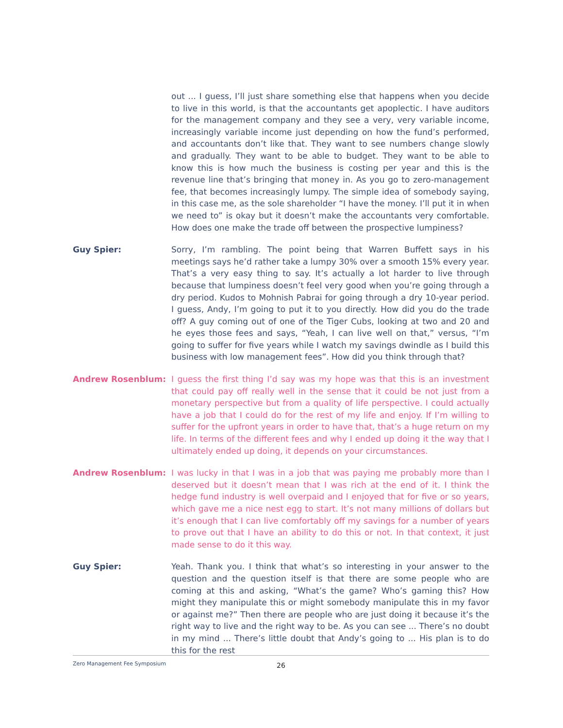out ... I guess, I’ll just share something else that happens when you decide to live in this world, is that the accountants get apoplectic. I have auditors for the management company and they see a very, very variable income, increasingly variable income just depending on how the fund’s performed, and accountants don’t like that. They want to see numbers change slowly and gradually. They want to be able to budget. They want to be able to know this is how much the business is costing per year and this is the revenue line that’s bringing that money in. As you go to zero-management fee, that becomes increasingly lumpy. The simple idea of somebody saying, in this case me, as the sole shareholder “I have the money. I’ll put it in when we need to” is okay but it doesn’t make the accountants very comfortable. How does one make the trade off between the prospective lumpiness?
Guy Spier: Sorry, I’m rambling. The point being that Warren Buffett says in his meetings says he’d rather take a lumpy 30% over a smooth 15% every year. That’s a very easy thing to say. It’s actually a lot harder to live through because that lumpiness doesn’t feel very good when you’re going through a dry period. Kudos to Mohnish Pabrai for going through a dry 10-year period. I guess, Andy, I’m going to put it to you directly. How did you do the trade off? A guy coming out of one of the Tiger Cubs, looking at two and 20 and he eyes those fees and says, “Yeah, I can live well on that,” versus, “I’m going to suffer for five years while I watch my savings dwindle as I build this business with low management fees”. How did you think through that?
Andrew Rosenblum: I guess the first thing I’d say was my hope was that this is an investment that could pay off really well in the sense that it could be not just from a monetary perspective but from a quality of life perspective. I could actually have a job that I could do for the rest of my life and enjoy. If I’m willing to suffer for the upfront years in order to have that, that’s a huge return on my life. In terms of the different fees and why I ended up doing it the way that I ultimately ended up doing, it depends on your circumstances.
Andrew Rosenblum: I was lucky in that I was in a job that was paying me probably more than I deserved but it doesn’t mean that I was rich at the end of it. I think the hedge fund industry is well overpaid and I enjoyed that for five or so years, which gave me a nice nest egg to start. It’s not many millions of dollars but it’s enough that I can live comfortably off my savings for a number of years to prove out that I have an ability to do this or not. In that context, it just made sense to do it this way.
Guy Spier: Yeah. Thank you. I think that what’s so interesting in your answer to the question and the question itself is that there are some people who are coming at this and asking, “What’s the game? Who’s gaming this? How might they manipulate this or might somebody manipulate this in my favor or against me?” Then there are people who are just doing it because it’s the right way to live and the right way to be. As you can see ... There’s no doubt in my mind ... There’s little doubt that Andy’s going to ... His plan is to do this for the rest
Zero Management Fee Symposium 26